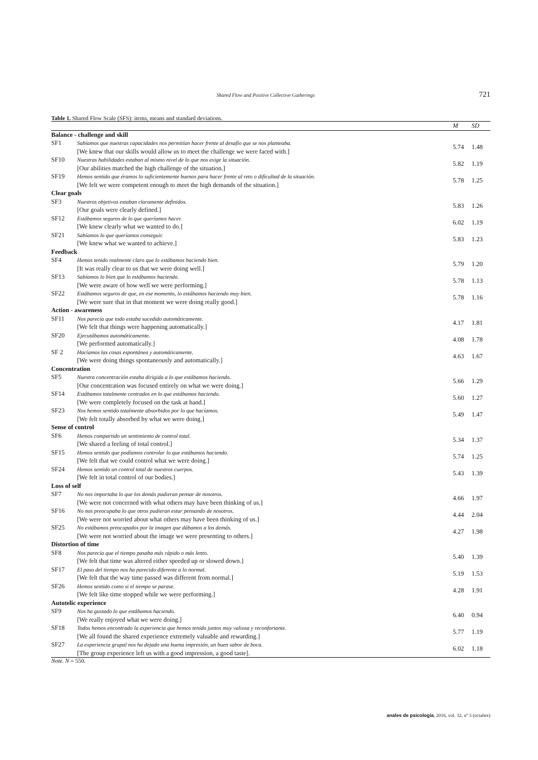Shared Flow and Positive Collective Gatherings 721
Table 1. Shared Flow Scale (SFS): items, means and standard deviations.
| | | M | SD |
| --- | --- | --- | --- |
| Balance - challenge and skill | | | |
| SF1 | Sabíamos que nuestras capacidades nos permitían hacer frente al desafío que se nos planteaba. [We knew that our skills would allow us to meet the challenge we were faced with.] | 5.74 | 1.48 |
| SF10 | Nuestras habilidades estaban al mismo nivel de lo que nos exige la situación. [Our abilities matched the high challenge of the situation.] | 5.82 | 1.19 |
| SF19 | Hemos sentido que éramos lo suficientemente buenos para hacer frente al reto o dificultad de la situación. [We felt we were competent enough to meet the high demands of the situation.] | 5.78 | 1.25 |
| Clear goals | | | |
| SF3 | Nuestros objetivos estaban claramente definidos. [Our goals were clearly defined.] | 5.83 | 1.26 |
| SF12 | Estábamos seguros de lo que queríamos hacer. [We knew clearly what we wanted to do.] | 6.02 | 1.19 |
| SF21 | Sabíamos lo que queríamos conseguir. [We knew what we wanted to achieve.] | 5.83 | 1.23 |
| Feedback | | | |
| SF4 | Hemos tenido realmente claro que lo estábamos haciendo bien. [It was really clear to us that we were doing well.] | 5.79 | 1.20 |
| SF13 | Sabíamos lo bien que lo estábamos haciendo. [We were aware of how well we were performing.] | 5.78 | 1.13 |
| SF22 | Estábamos seguros de que, en ese momento, lo estábamos haciendo muy bien. [We were sure that in that moment we were doing really good.] | 5.78 | 1.16 |
| Action - awareness | | | |
| SF11 | Nos parecía que todo estaba sucedido automáticamente. [We felt that things were happening automatically.] | 4.17 | 1.81 |
| SF20 | Ejecutábamos automáticamente. [We performed automatically.] | 4.08 | 1.78 |
| SF 2 | Hacíamos las cosas espontánea y automáticamente. [We were doing things spontaneously and automatically.] | 4.63 | 1.67 |
| Concentration | | | |
| SF5 | Nuestra concentración estaba dirigida a lo que estábamos haciendo. [Our concentration was focused entirely on what we were doing.] | 5.66 | 1.29 |
| SF14 | Estábamos totalmente centrados en lo que estábamos haciendo. [We were completely focused on the task at hand.] | 5.60 | 1.27 |
| SF23 | Nos hemos sentido totalmente absorbidos por lo que hacíamos. [We felt totally absorbed by what we were doing.] | 5.49 | 1.47 |
| Sense of control | | | |
| SF6 | Hemos compartido un sentimiento de control total. [We shared a feeling of total control.] | 5.34 | 1.37 |
| SF15 | Hemos sentido que podíamos controlar lo que estábamos haciendo. [We felt that we could control what we were doing.] | 5.74 | 1.25 |
| SF24 | Hemos sentido un control total de nuestros cuerpos. [We felt in total control of our bodies.] | 5.43 | 1.39 |
| Loss of self | | | |
| SF7 | No nos importaba lo que los demás pudieran pensar de nosotros. [We were not concerned with what others may have been thinking of us.] | 4.66 | 1.97 |
| SF16 | No nos preocupaba lo que otros pudieran estar pensando de nosotros. [We were not worried about what others may have been thinking of us.] | 4.44 | 2.04 |
| SF25 | No estábamos preocupados por la imagen que dábamos a los demás. [We were not worried about the image we were presenting to others.] | 4.27 | 1.98 |
| Distortion of time | | | |
| SF8 | Nos parecía que el tiempo pasaba más rápido o más lento. [We felt that time was altered either speeded up or slowed down.] | 5.40 | 1.39 |
| SF17 | El paso del tiempo nos ha parecido diferente a lo normal. [We felt that the way time passed was different from normal.] | 5.19 | 1.53 |
| SF26 | Hemos sentido como si el tiempo se parase. [We felt like time stopped while we were performing.] | 4.28 | 1.91 |
| Autotelic experience | | | |
| SF9 | Nos ha gustado lo que estábamos haciendo. [We really enjoyed what we were doing.] | 6.40 | 0.94 |
| SF18 | Todos hemos encontrado la experiencia que hemos tenido juntos muy valiosa y reconfortante. [We all found the shared experience extremely valuable and rewarding.] | 5.77 | 1.19 |
| SF27 | La experiencia grupal nos ha dejado una buena impresión, un buen sabor de boca. [The group experience left us with a good impression, a good taste]. | 6.02 | 1.18 |
Note. N = 550.
anales de psicología, 2016, vol. 32, nº 3 (octubre)